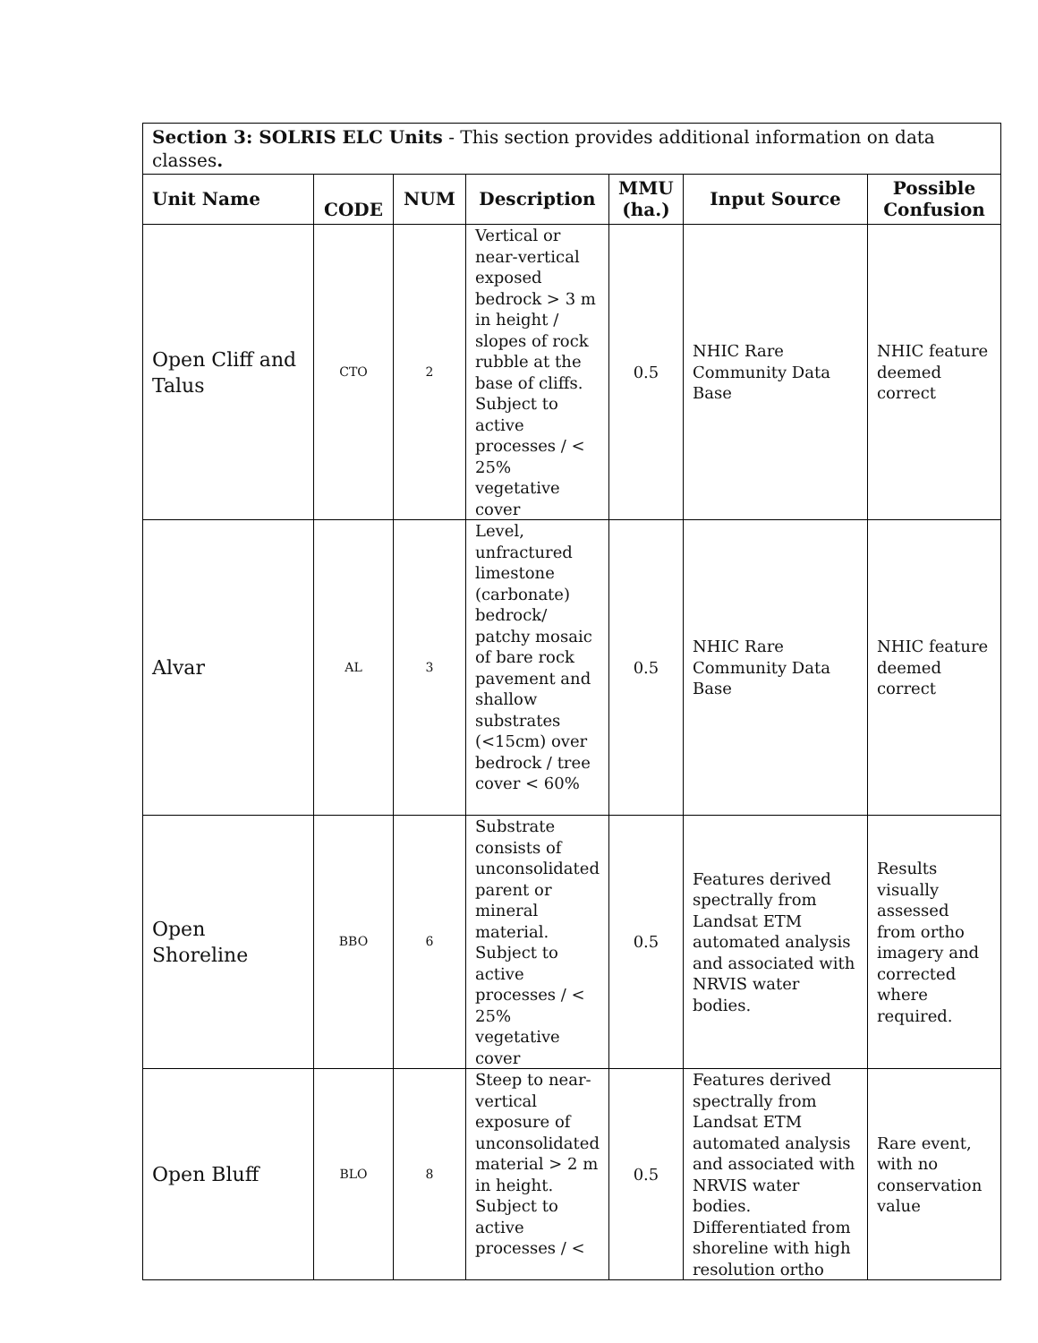| Section 3: SOLRIS ELC Units - This section provides additional information on data classes . | | | | | | |
| --- | --- | --- | --- | --- | --- | --- |
| Unit Name | CODE | NUM | Description | MMU (ha.) | Input Source | Possible Confusion |
| Open Cliff and Talus | CTO | 2 | Vertical or near-vertical exposed bedrock > 3 m in height / slopes of rock rubble at the base of cliffs. Subject to active processes / < 25% vegetative cover | 0.5 | NHIC Rare Community Data Base | NHIC feature deemed correct |
| Alvar | AL | 3 | Level, unfractured limestone (carbonate) bedrock/ patchy mosaic of bare rock pavement and shallow substrates (<15cm) over bedrock / tree cover < 60% | 0.5 | NHIC Rare Community Data Base | NHIC feature deemed correct |
| Open Shoreline | BBO | 6 | Substrate consists of unconsolidated parent or mineral material. Subject to active processes / < 25% vegetative cover | 0.5 | Features derived spectrally from Landsat ETM automated analysis and associated with NRVIS water bodies. | Results visually assessed from ortho imagery and corrected where required. |
| Open Bluff | BLO | 8 | Steep to near-vertical exposure of unconsolidated material > 2 m in height. Subject to active processes / < | 0.5 | Features derived spectrally from Landsat ETM automated analysis and associated with NRVIS water bodies. Differentiated from shoreline with high resolution ortho | Rare event, with no conservation value |